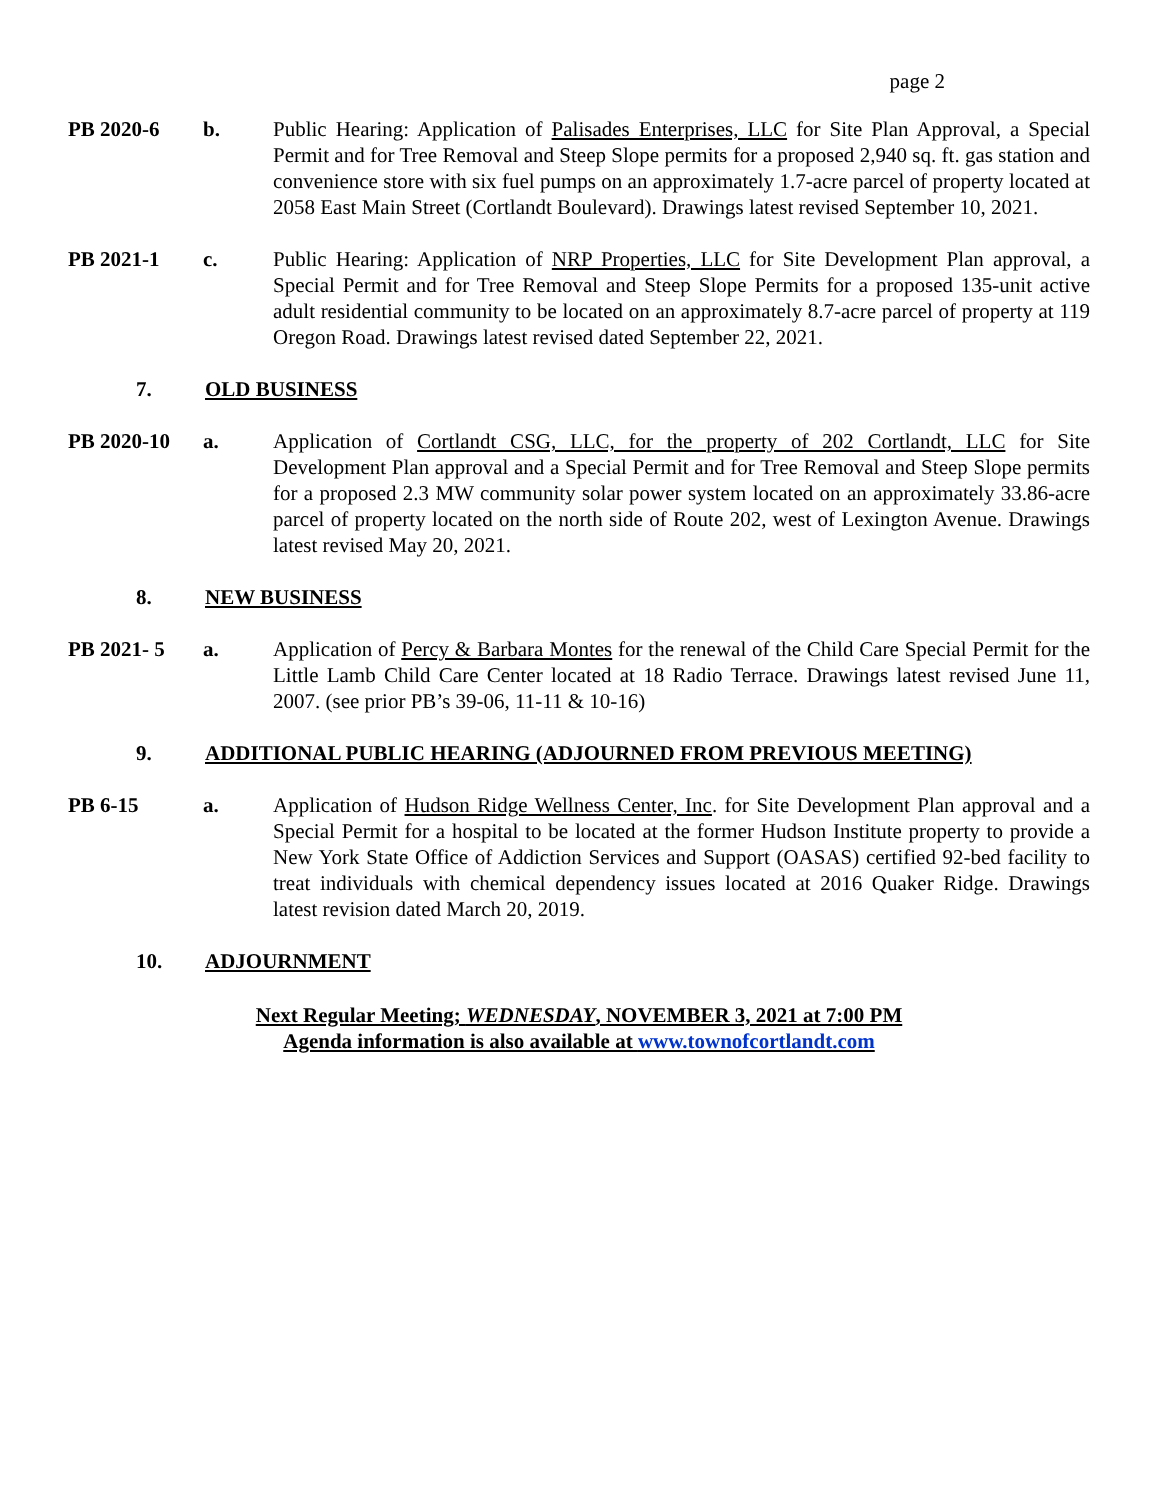page 2
PB 2020-6 b. Public Hearing: Application of Palisades Enterprises, LLC for Site Plan Approval, a Special Permit and for Tree Removal and Steep Slope permits for a proposed 2,940 sq. ft. gas station and convenience store with six fuel pumps on an approximately 1.7-acre parcel of property located at 2058 East Main Street (Cortlandt Boulevard). Drawings latest revised September 10, 2021.
PB 2021-1 c. Public Hearing: Application of NRP Properties, LLC for Site Development Plan approval, a Special Permit and for Tree Removal and Steep Slope Permits for a proposed 135-unit active adult residential community to be located on an approximately 8.7-acre parcel of property at 119 Oregon Road. Drawings latest revised dated September 22, 2021.
7. OLD BUSINESS
PB 2020-10 a. Application of Cortlandt CSG, LLC, for the property of 202 Cortlandt, LLC for Site Development Plan approval and a Special Permit and for Tree Removal and Steep Slope permits for a proposed 2.3 MW community solar power system located on an approximately 33.86-acre parcel of property located on the north side of Route 202, west of Lexington Avenue. Drawings latest revised May 20, 2021.
8. NEW BUSINESS
PB 2021- 5 a. Application of Percy & Barbara Montes for the renewal of the Child Care Special Permit for the Little Lamb Child Care Center located at 18 Radio Terrace. Drawings latest revised June 11, 2007. (see prior PB’s 39-06, 11-11 & 10-16)
9. ADDITIONAL PUBLIC HEARING (ADJOURNED FROM PREVIOUS MEETING)
PB 6-15 a. Application of Hudson Ridge Wellness Center, Inc. for Site Development Plan approval and a Special Permit for a hospital to be located at the former Hudson Institute property to provide a New York State Office of Addiction Services and Support (OASAS) certified 92-bed facility to treat individuals with chemical dependency issues located at 2016 Quaker Ridge. Drawings latest revision dated March 20, 2019.
10. ADJOURNMENT
Next Regular Meeting; WEDNESDAY, NOVEMBER 3, 2021 at 7:00 PM
Agenda information is also available at www.townofcortlandt.com